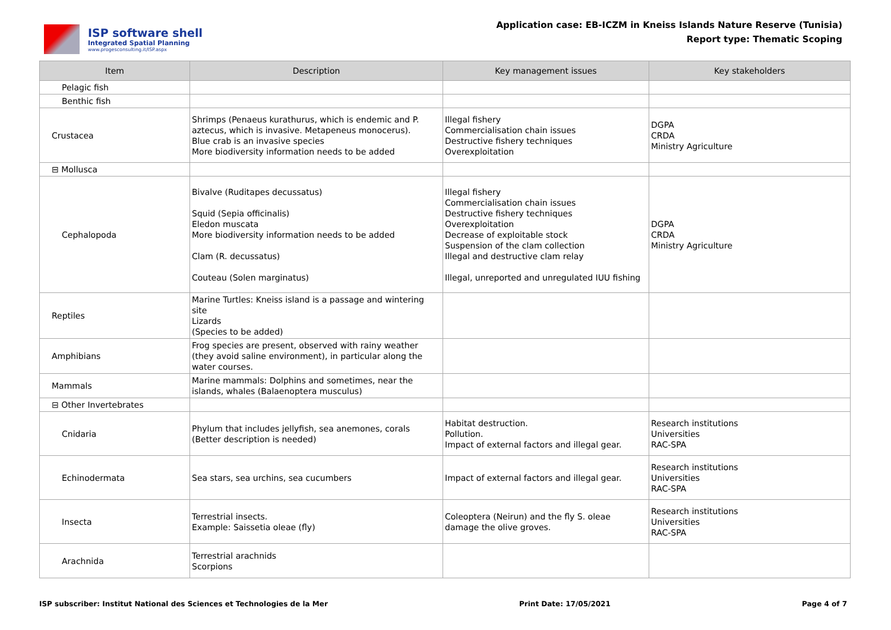ISP software shell
Integrated Spatial Planning
www.progesconsulting.it/ISP.aspx
Application case: EB-ICZM in Kneiss Islands Nature Reserve (Tunisia)
Report type: Thematic Scoping
| Item | Description | Key management issues | Key stakeholders |
| --- | --- | --- | --- |
| Pelagic fish | | | |
| Benthic fish | | | |
| Crustacea | Shrimps (Penaeus kurathurus, which is endemic and P. aztecus, which is invasive. Metapeneus monocerus). Blue crab is an invasive species More biodiversity information needs to be added | Illegal fishery Commercialisation chain issues Destructive fishery techniques Overexploitation | DGPA CRDA Ministry Agriculture |
| ⊟ Mollusca | | | |
| Cephalopoda | Bivalve (Ruditapes decussatus) Squid (Sepia officinalis) Eledon muscata More biodiversity information needs to be added Clam (R. decussatus) Couteau (Solen marginatus) | Illegal fishery Commercialisation chain issues Destructive fishery techniques Overexploitation Decrease of exploitable stock Suspension of the clam collection Illegal and destructive clam relay Illegal, unreported and unregulated IUU fishing | DGPA CRDA Ministry Agriculture |
| Reptiles | Marine Turtles: Kneiss island is a passage and wintering site Lizards (Species to be added) | | |
| Amphibians | Frog species are present, observed with rainy weather (they avoid saline environment), in particular along the water courses. | | |
| Mammals | Marine mammals: Dolphins and sometimes, near the islands, whales (Balaenoptera musculus) | | |
| ⊟ Other Invertebrates | | | |
| Cnidaria | Phylum that includes jellyfish, sea anemones, corals (Better description is needed) | Habitat destruction. Pollution. Impact of external factors and illegal gear. | Research institutions Universities RAC-SPA |
| Echinodermata | Sea stars, sea urchins, sea cucumbers | Impact of external factors and illegal gear. | Research institutions Universities RAC-SPA |
| Insecta | Terrestrial insects. Example: Saissetia oleae (fly) | Coleoptera (Neirun) and the fly S. oleae damage the olive groves. | Research institutions Universities RAC-SPA |
| Arachnida | Terrestrial arachnids Scorpions | | |
ISP subscriber: Institut National des Sciences et Technologies de la Mer Print Date: 17/05/2021 Page 4 of 7